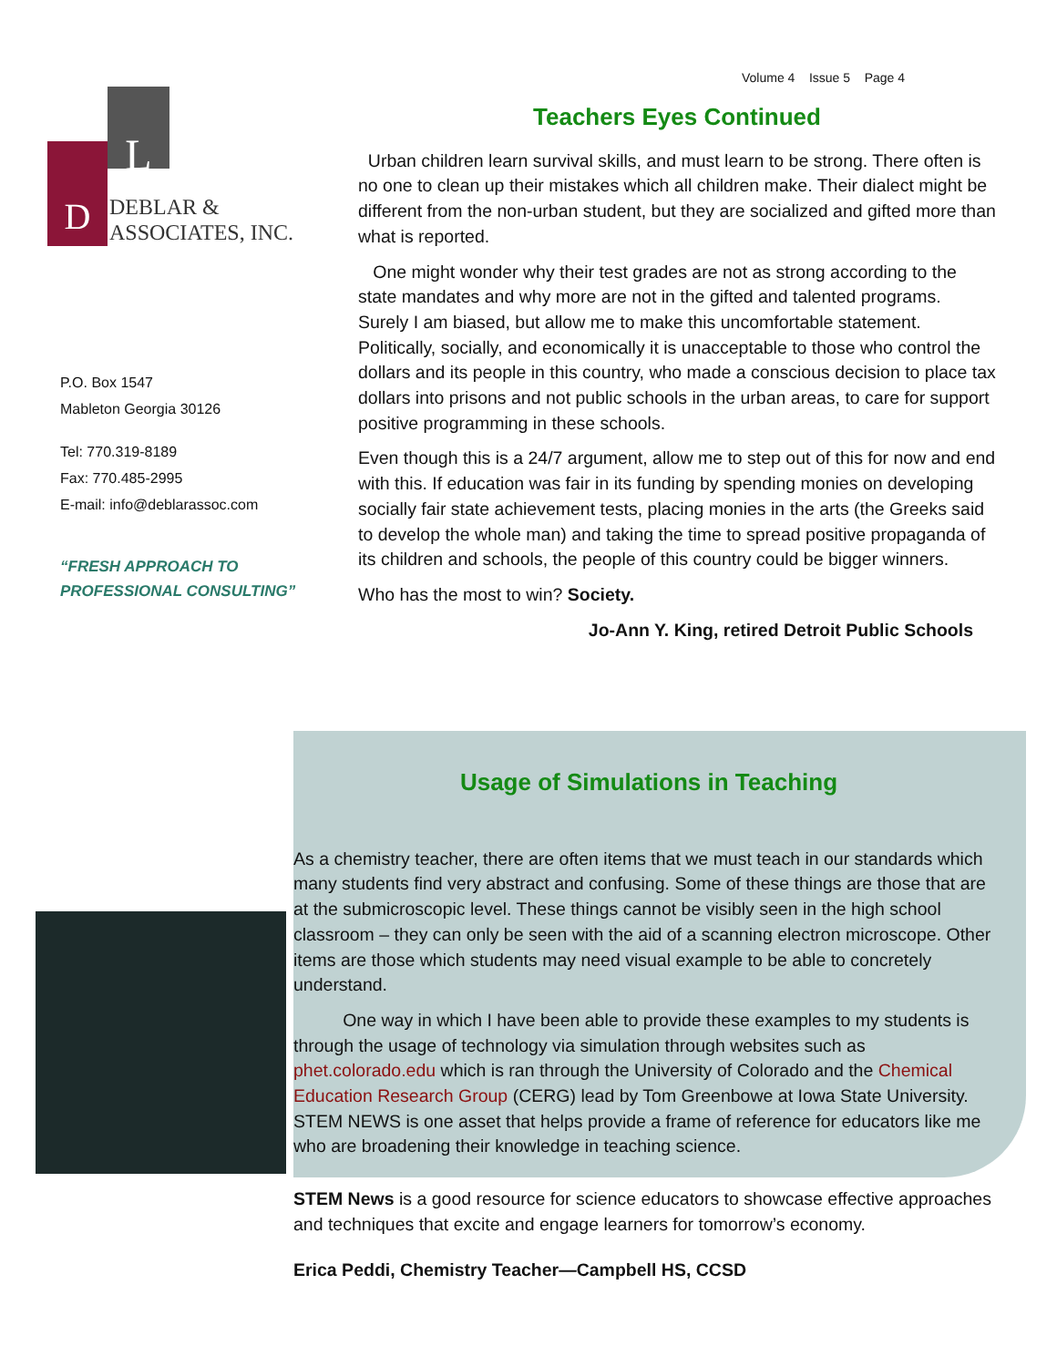Volume 4 Issue 5 Page 4
L
D
DEBLAR &
ASSOCIATES, INC.
P.O. Box 1547
Mableton Georgia 30126
Tel: 770.319-8189
Fax: 770.485-2995
E-mail: info@deblarassoc.com
“FRESH APPROACH TO
PROFESSIONAL CONSULTING”
Teachers Eyes Continued
Urban children learn survival skills, and must learn to be strong. There often is no one to clean up their mistakes which all children make. Their dialect might be different from the non-urban student, but they are socialized and gifted more than what is reported.
One might wonder why their test grades are not as strong according to the state mandates and why more are not in the gifted and talented programs. Surely I am biased, but allow me to make this uncomfortable statement. Politically, socially, and economically it is unacceptable to those who control the dollars and its people in this country, who made a conscious decision to place tax dollars into prisons and not public schools in the urban areas, to care for support positive programming in these schools.
Even though this is a 24/7 argument, allow me to step out of this for now and end with this. If education was fair in its funding by spending monies on developing socially fair state achievement tests, placing monies in the arts (the Greeks said to develop the whole man) and taking the time to spread positive propaganda of its children and schools, the people of this country could be bigger winners.
Who has the most to win? Society.
Jo-Ann Y. King, retired Detroit Public Schools
Usage of Simulations in Teaching
As a chemistry teacher, there are often items that we must teach in our standards which many students find very abstract and confusing. Some of these things are those that are at the submicroscopic level. These things cannot be visibly seen in the high school classroom – they can only be seen with the aid of a scanning electron microscope. Other items are those which students may need visual example to be able to concretely understand.
One way in which I have been able to provide these examples to my students is through the usage of technology via simulation through websites such as phet.colorado.edu which is ran through the University of Colorado and the Chemical Education Research Group (CERG) lead by Tom Greenbowe at Iowa State University. STEM NEWS is one asset that helps provide a frame of reference for educators like me who are broadening their knowledge in teaching science.
STEM News is a good resource for science educators to showcase effective approaches and techniques that excite and engage learners for tomorrow’s economy.
Erica Peddi, Chemistry Teacher—Campbell HS, CCSD